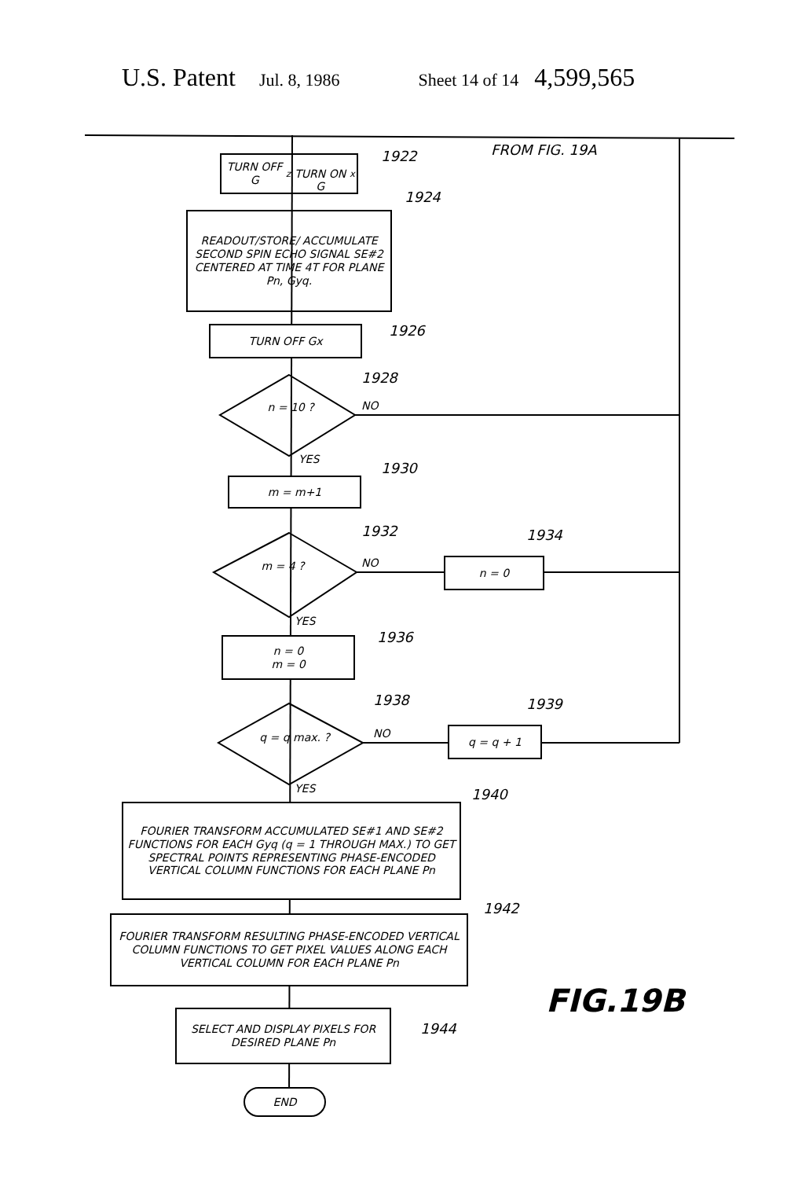U.S. Patent Jul. 8, 1986 Sheet 14 of 14 4,599,565
FROM FIG. 19A
TURN OFF G<sub>z</sub>
TURN ON G<sub>x</sub>
1922
READOUT/STORE/ ACCUMULATE SECOND SPIN ECHO SIGNAL SE#2 CENTERED AT TIME 4T FOR PLANE Pn, Gyq.
1924
TURN OFF Gx 1926
n = 10 ?
1928
NO
YES
m = m+1
1930
m = 4 ?
1932
NO
YES
n = 0
1934
n = 0
m = 0
1936
q = q max. ?
1938
NO
1939
YES
q = q + 1
FOURIER TRANSFORM ACCUMULATED SE#1 AND SE#2 FUNCTIONS FOR EACH Gyq (q = 1 THROUGH MAX.) TO GET SPECTRAL POINTS REPRESENTING PHASE-ENCODED VERTICAL COLUMN FUNCTIONS FOR EACH PLANE Pn
1940
FOURIER TRANSFORM RESULTING PHASE-ENCODED VERTICAL COLUMN FUNCTIONS TO GET PIXEL VALUES ALONG EACH VERTICAL COLUMN FOR EACH PLANE Pn
1942
FIG.19B
SELECT AND DISPLAY PIXELS FOR DESIRED PLANE Pn
1944
END